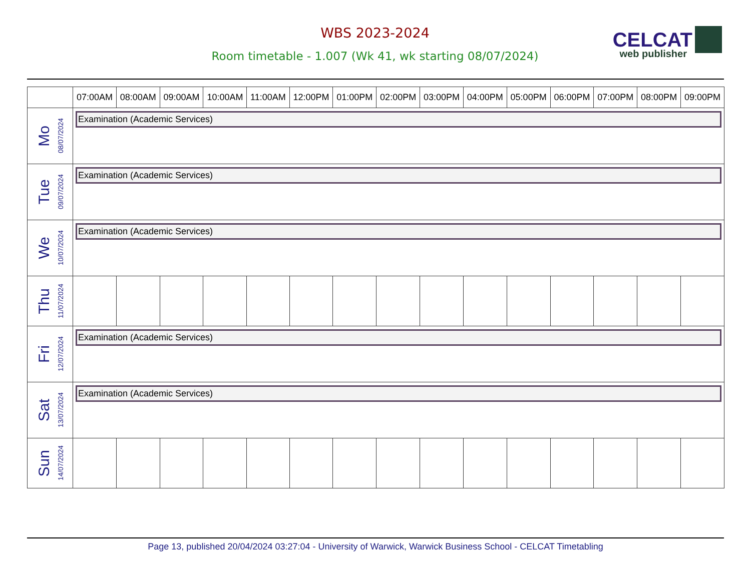WBS 2023-2024
Room timetable - 1.007 (Wk 41, wk starting 08/07/2024)
CELCAT
web publisher
| | 07:00AM | 08:00AM | 09:00AM | 10:00AM | 11:00AM | 12:00PM | 01:00PM | 02:00PM | 03:00PM | 04:00PM | 05:00PM | 06:00PM | 07:00PM | 08:00PM | 09:00PM |
| --- | --- | --- | --- | --- | --- | --- | --- | --- | --- | --- | --- | --- | --- | --- | --- |
| Mo 08/07/2024 | Examination (Academic Services) | | | | | | | | | | | | | | |
| Tue 09/07/2024 | Examination (Academic Services) | | | | | | | | | | | | | | |
| We 10/07/2024 | Examination (Academic Services) | | | | | | | | | | | | | | |
| Thu 11/07/2024 | | | | | | | | | | | | | | | |
| Fri 12/07/2024 | Examination (Academic Services) | | | | | | | | | | | | | | |
| Sat 13/07/2024 | Examination (Academic Services) | | | | | | | | | | | | | | |
| Sun 14/07/2024 | | | | | | | | | | | | | | | |
Page 13, published 20/04/2024 03:27:04 - University of Warwick, Warwick Business School - CELCAT Timetabling